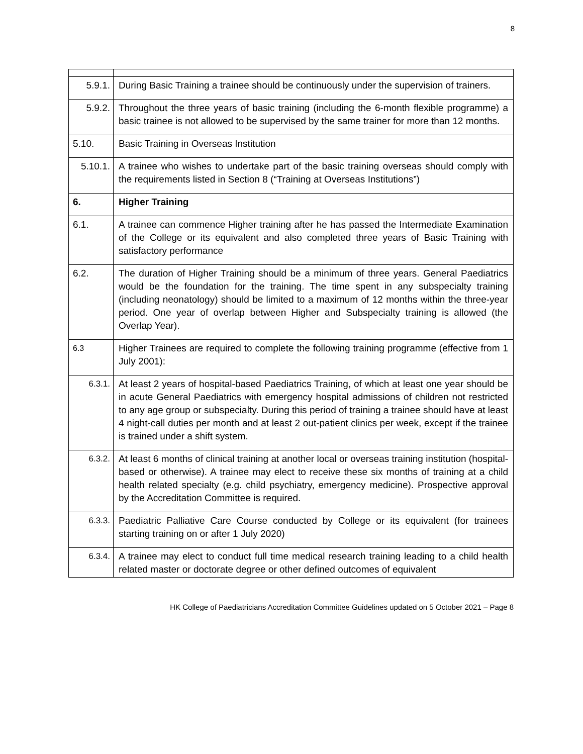8
| 5.9.1. | During Basic Training a trainee should be continuously under the supervision of trainers. |
| 5.9.2. | Throughout the three years of basic training (including the 6-month flexible programme) a basic trainee is not allowed to be supervised by the same trainer for more than 12 months. |
| 5.10. | Basic Training in Overseas Institution |
| 5.10.1. | A trainee who wishes to undertake part of the basic training overseas should comply with the requirements listed in Section 8 (“Training at Overseas Institutions”) |
| 6. | Higher Training |
| 6.1. | A trainee can commence Higher training after he has passed the Intermediate Examination of the College or its equivalent and also completed three years of Basic Training with satisfactory performance |
| 6.2. | The duration of Higher Training should be a minimum of three years. General Paediatrics would be the foundation for the training. The time spent in any subspecialty training (including neonatology) should be limited to a maximum of 12 months within the three-year period. One year of overlap between Higher and Subspecialty training is allowed (the Overlap Year). |
| 6.3 | Higher Trainees are required to complete the following training programme (effective from 1 July 2001): |
| 6.3.1. | At least 2 years of hospital-based Paediatrics Training, of which at least one year should be in acute General Paediatrics with emergency hospital admissions of children not restricted to any age group or subspecialty. During this period of training a trainee should have at least 4 night-call duties per month and at least 2 out-patient clinics per week, except if the trainee is trained under a shift system. |
| 6.3.2. | At least 6 months of clinical training at another local or overseas training institution (hospital-based or otherwise). A trainee may elect to receive these six months of training at a child health related specialty (e.g. child psychiatry, emergency medicine). Prospective approval by the Accreditation Committee is required. |
| 6.3.3. | Paediatric Palliative Care Course conducted by College or its equivalent (for trainees starting training on or after 1 July 2020) |
| 6.3.4. | A trainee may elect to conduct full time medical research training leading to a child health related master or doctorate degree or other defined outcomes of equivalent |
HK College of Paediatricians Accreditation Committee Guidelines updated on 5 October 2021 – Page 8